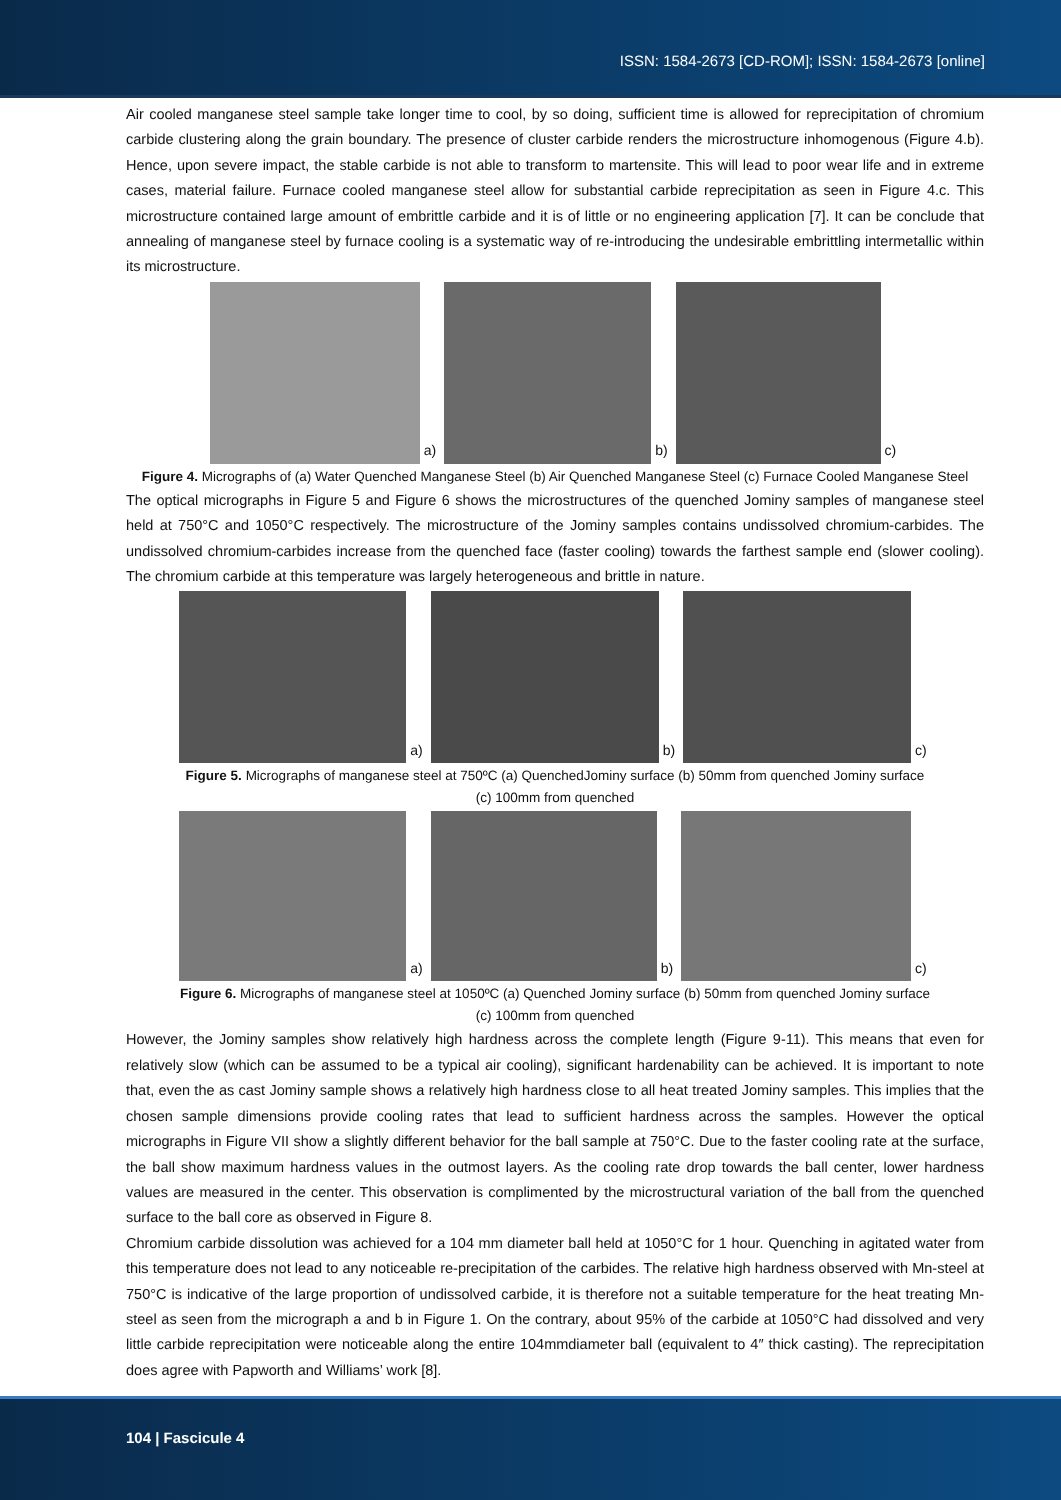ISSN: 1584-2673 [CD-ROM]; ISSN: 1584-2673 [online]
Air cooled manganese steel sample take longer time to cool, by so doing, sufficient time is allowed for reprecipitation of chromium carbide clustering along the grain boundary. The presence of cluster carbide renders the microstructure inhomogenous (Figure 4.b). Hence, upon severe impact, the stable carbide is not able to transform to martensite. This will lead to poor wear life and in extreme cases, material failure. Furnace cooled manganese steel allow for substantial carbide reprecipitation as seen in Figure 4.c. This microstructure contained large amount of embrittle carbide and it is of little or no engineering application [7]. It can be conclude that annealing of manganese steel by furnace cooling is a systematic way of re-introducing the undesirable embrittling intermetallic within its microstructure.
a)
b)
c)
Figure 4. Micrographs of (a) Water Quenched Manganese Steel (b) Air Quenched Manganese Steel (c) Furnace Cooled Manganese Steel
The optical micrographs in Figure 5 and Figure 6 shows the microstructures of the quenched Jominy samples of manganese steel held at 750°C and 1050°C respectively. The microstructure of the Jominy samples contains undissolved chromium-carbides. The undissolved chromium-carbides increase from the quenched face (faster cooling) towards the farthest sample end (slower cooling). The chromium carbide at this temperature was largely heterogeneous and brittle in nature.
a)
b)
c)
Figure 5. Micrographs of manganese steel at 750ºC (a) QuenchedJominy surface (b) 50mm from quenched Jominy surface
(c) 100mm from quenched
a)
b)
c)
Figure 6. Micrographs of manganese steel at 1050ºC (a) Quenched Jominy surface (b) 50mm from quenched Jominy surface
(c) 100mm from quenched
However, the Jominy samples show relatively high hardness across the complete length (Figure 9-11). This means that even for relatively slow (which can be assumed to be a typical air cooling), significant hardenability can be achieved. It is important to note that, even the as cast Jominy sample shows a relatively high hardness close to all heat treated Jominy samples. This implies that the chosen sample dimensions provide cooling rates that lead to sufficient hardness across the samples. However the optical micrographs in Figure VII show a slightly different behavior for the ball sample at 750°C. Due to the faster cooling rate at the surface, the ball show maximum hardness values in the outmost layers. As the cooling rate drop towards the ball center, lower hardness values are measured in the center. This observation is complimented by the microstructural variation of the ball from the quenched surface to the ball core as observed in Figure 8.
Chromium carbide dissolution was achieved for a 104 mm diameter ball held at 1050°C for 1 hour. Quenching in agitated water from this temperature does not lead to any noticeable re-precipitation of the carbides. The relative high hardness observed with Mn-steel at 750°C is indicative of the large proportion of undissolved carbide, it is therefore not a suitable temperature for the heat treating Mn-steel as seen from the micrograph a and b in Figure 1. On the contrary, about 95% of the carbide at 1050°C had dissolved and very little carbide reprecipitation were noticeable along the entire 104mmdiameter ball (equivalent to 4″ thick casting). The reprecipitation does agree with Papworth and Williams’ work [8].
104 | Fascicule 4